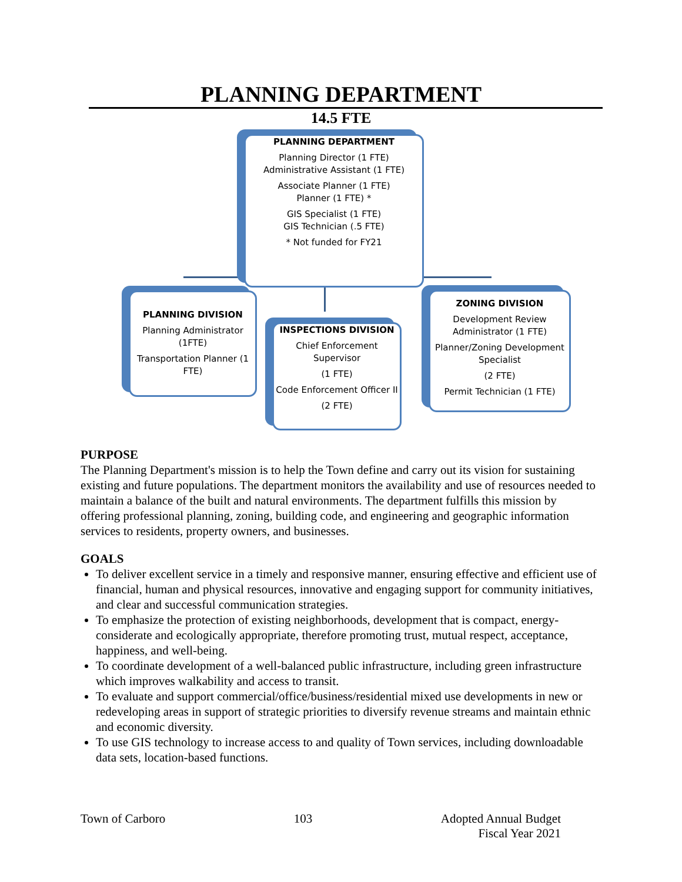PLANNING DEPARTMENT
14.5 FTE
PLANNING DEPARTMENT
Planning Director (1 FTE)
Administrative Assistant (1 FTE)
Associate Planner (1 FTE)
Planner (1 FTE) *
GIS Specialist (1 FTE)
GIS Technician (.5 FTE)
* Not funded for FY21
PLANNING DIVISION
Planning Administrator (1FTE)
Transportation Planner (1 FTE)
INSPECTIONS DIVISION
Chief Enforcement Supervisor
(1 FTE)
Code Enforcement Officer II
(2 FTE)
ZONING DIVISION
Development Review Administrator (1 FTE)
Planner/Zoning Development Specialist
(2 FTE)
Permit Technician (1 FTE)
PURPOSE
The Planning Department's mission is to help the Town define and carry out its vision for sustaining existing and future populations. The department monitors the availability and use of resources needed to maintain a balance of the built and natural environments. The department fulfills this mission by offering professional planning, zoning, building code, and engineering and geographic information services to residents, property owners, and businesses.
GOALS
To deliver excellent service in a timely and responsive manner, ensuring effective and efficient use of financial, human and physical resources, innovative and engaging support for community initiatives, and clear and successful communication strategies.
To emphasize the protection of existing neighborhoods, development that is compact, energy-considerate and ecologically appropriate, therefore promoting trust, mutual respect, acceptance, happiness, and well-being.
To coordinate development of a well-balanced public infrastructure, including green infrastructure which improves walkability and access to transit.
To evaluate and support commercial/office/business/residential mixed use developments in new or redeveloping areas in support of strategic priorities to diversify revenue streams and maintain ethnic and economic diversity.
To use GIS technology to increase access to and quality of Town services, including downloadable data sets, location-based functions.
Town of Carboro 103 Adopted Annual Budget
Fiscal Year 2021